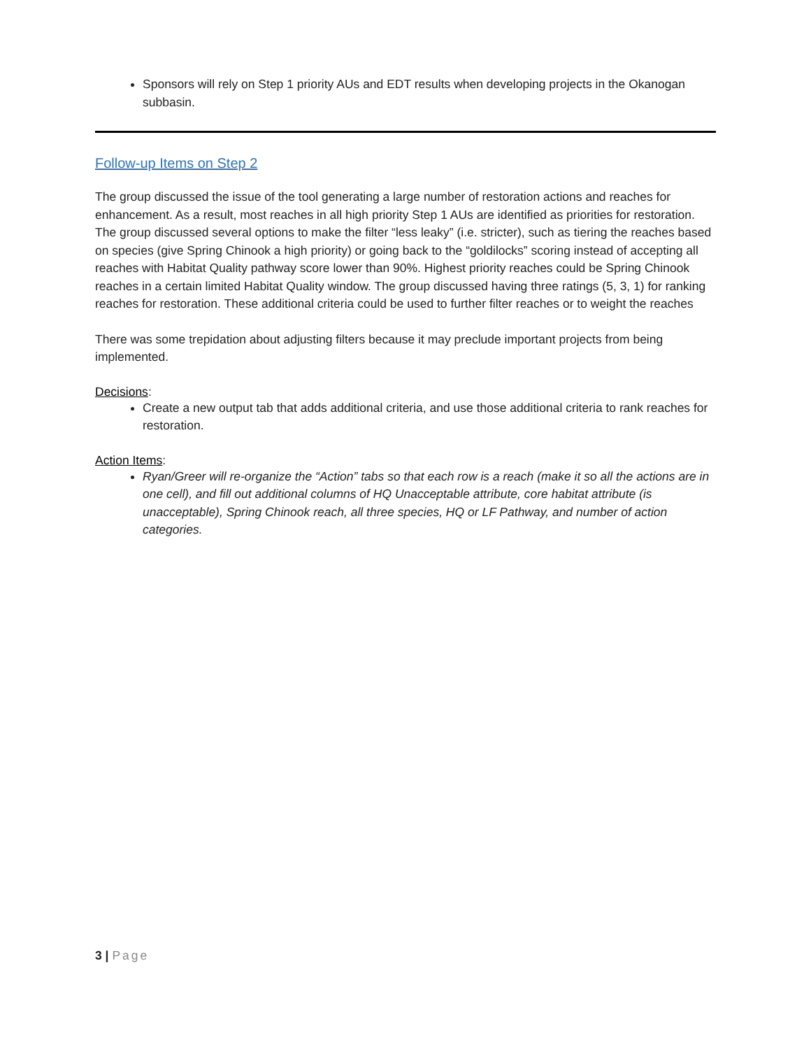Sponsors will rely on Step 1 priority AUs and EDT results when developing projects in the Okanogan subbasin.
Follow-up Items on Step 2
The group discussed the issue of the tool generating a large number of restoration actions and reaches for enhancement. As a result, most reaches in all high priority Step 1 AUs are identified as priorities for restoration. The group discussed several options to make the filter “less leaky” (i.e. stricter), such as tiering the reaches based on species (give Spring Chinook a high priority) or going back to the “goldilocks” scoring instead of accepting all reaches with Habitat Quality pathway score lower than 90%. Highest priority reaches could be Spring Chinook reaches in a certain limited Habitat Quality window. The group discussed having three ratings (5, 3, 1) for ranking reaches for restoration. These additional criteria could be used to further filter reaches or to weight the reaches
There was some trepidation about adjusting filters because it may preclude important projects from being implemented.
Decisions
:
Create a new output tab that adds additional criteria, and use those additional criteria to rank reaches for restoration.
Action Items
:
Ryan/Greer will re-organize the “Action” tabs so that each row is a reach (make it so all the actions are in one cell), and fill out additional columns of HQ Unacceptable attribute, core habitat attribute (is unacceptable), Spring Chinook reach, all three species, HQ or LF Pathway, and number of action categories.
3 | Page